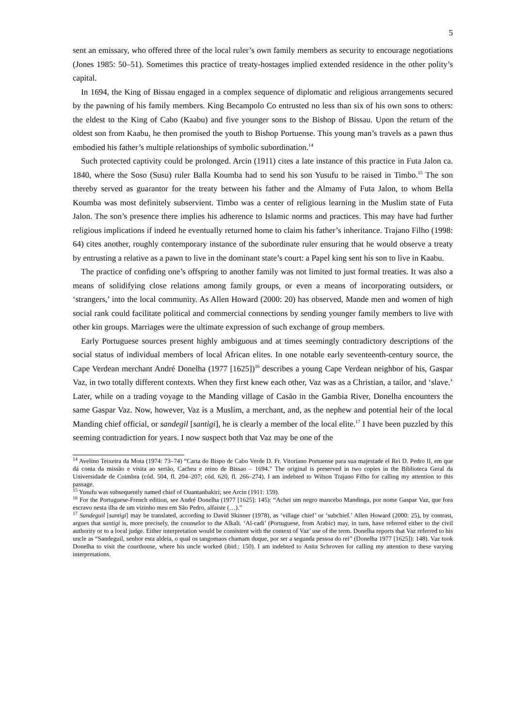5
sent an emissary, who offered three of the local ruler’s own family members as security to encourage negotiations (Jones 1985: 50–51). Sometimes this practice of treaty-hostages implied extended residence in the other polity’s capital.
In 1694, the King of Bissau engaged in a complex sequence of diplomatic and religious arrangements secured by the pawning of his family members. King Becampolo Co entrusted no less than six of his own sons to others: the eldest to the King of Cabo (Kaabu) and five younger sons to the Bishop of Bissau. Upon the return of the oldest son from Kaabu, he then promised the youth to Bishop Portuense. This young man’s travels as a pawn thus embodied his father’s multiple relationships of symbolic subordination.<sup>14</sup>
Such protected captivity could be prolonged. Arcin (1911) cites a late instance of this practice in Futa Jalon ca. 1840, where the Soso (Susu) ruler Balla Koumba had to send his son Yusufu to be raised in Timbo.<sup>15</sup> The son thereby served as guarantor for the treaty between his father and the Almamy of Futa Jalon, to whom Bella Koumba was most definitely subservient. Timbo was a center of religious learning in the Muslim state of Futa Jalon. The son’s presence there implies his adherence to Islamic norms and practices. This may have had further religious implications if indeed he eventually returned home to claim his father’s inheritance. Trajano Filho (1998: 64) cites another, roughly contemporary instance of the subordinate ruler ensuring that he would observe a treaty by entrusting a relative as a pawn to live in the dominant state’s court: a Papel king sent his son to live in Kaabu.
The practice of confiding one’s offspring to another family was not limited to just formal treaties. It was also a means of solidifying close relations among family groups, or even a means of incorporating outsiders, or ‘strangers,’ into the local community. As Allen Howard (2000: 20) has observed, Mande men and women of high social rank could facilitate political and commercial connections by sending younger family members to live with other kin groups. Marriages were the ultimate expression of such exchange of group members.
Early Portuguese sources present highly ambiguous and at times seemingly contradictory descriptions of the social status of individual members of local African elites. In one notable early seventeenth-century source, the Cape Verdean merchant André Donelha (1977 [1625])<sup>16</sup> describes a young Cape Verdean neighbor of his, Gaspar Vaz, in two totally different contexts. When they first knew each other, Vaz was as a Christian, a tailor, and ‘slave.’ Later, while on a trading voyage to the Manding village of Casão in the Gambia River, Donelha encounters the same Gaspar Vaz. Now, however, Vaz is a Muslim, a merchant, and, as the nephew and potential heir of the local Manding chief official, or sandegil [santigi], he is clearly a member of the local elite.<sup>17</sup> I have been puzzled by this seeming contradiction for years. I now suspect both that Vaz may be one of the
<sup>14</sup> Avelino Teixeira da Mota (1974: 73–74) “Carta do Bispo de Cabo Verde D. Fr. Vitoriano Portuense para sua majestade el Rei D. Pedro II, em que dá conta da missão e visita ao sertão, Cacheu e reino de Bissao – 1694.” The original is preserved in two copies in the Biblioteca Geral da Universidade de Coimbra (cód. 504, fl. 204–207; cód. 620, fl. 266–274). I am indebted to Wilson Trajano Filho for calling my attention to this passage.
<sup>15</sup> Yusufu was subsequently named chief of Ouantanbakiri; see Arcin (1911: 159).
<sup>16</sup> For the Portuguese-French edition, see André Donelha (1977 [1625]: 145): “Achei um negro mancebo Mandinga, por nome Gaspar Vaz, que fora escravo nesta ilha de um vizinho meu em São Pedro, alfaiste (…).”
<sup>17</sup> Sandeguil [santigi] may be translated, according to David Skinner (1978), as ‘village chief’ or ‘subchief.’ Allen Howard (2000: 25), by contrast, argues that santigi is, more precisely, the counselor to the Alkali. ‘Al-cadi’ (Portuguese, from Arabic) may, in turn, have referred either to the civil authority or to a local judge. Either interpretation would be consistent with the context of Vaz’ use of the term. Donelha reports that Vaz referred to his uncle as “Sandeguil, senhor esta aldeia, o qual os tangomaos chamam duque, por ser a segunda pessoa do rei” (Donelha 1977 [1625]): 148). Vaz took Donelha to visit the courthouse, where his uncle worked (ibid.: 150). I am indebted to Anita Schroven for calling my attention to these varying interpretations.